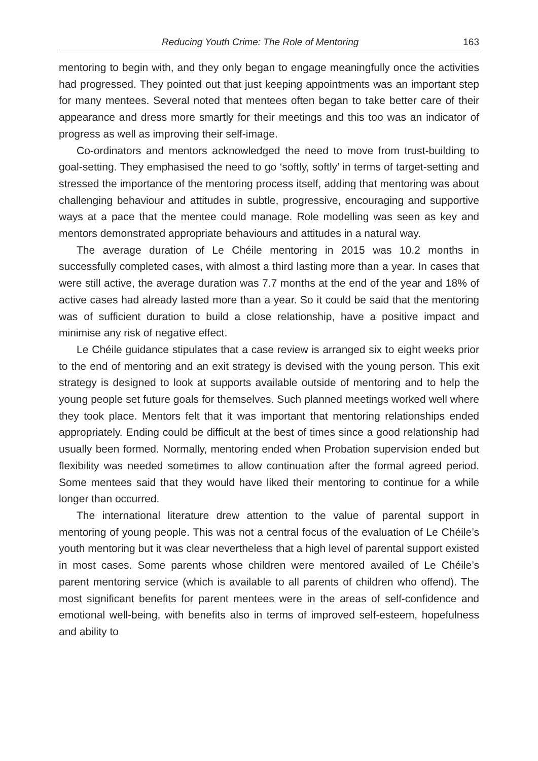Reducing Youth Crime: The Role of Mentoring 163
mentoring to begin with, and they only began to engage meaningfully once the activities had progressed. They pointed out that just keeping appointments was an important step for many mentees. Several noted that mentees often began to take better care of their appearance and dress more smartly for their meetings and this too was an indicator of progress as well as improving their self-image.
Co-ordinators and mentors acknowledged the need to move from trust-building to goal-setting. They emphasised the need to go ‘softly, softly’ in terms of target-setting and stressed the importance of the mentoring process itself, adding that mentoring was about challenging behaviour and attitudes in subtle, progressive, encouraging and supportive ways at a pace that the mentee could manage. Role modelling was seen as key and mentors demonstrated appropriate behaviours and attitudes in a natural way.
The average duration of Le Chéile mentoring in 2015 was 10.2 months in successfully completed cases, with almost a third lasting more than a year. In cases that were still active, the average duration was 7.7 months at the end of the year and 18% of active cases had already lasted more than a year. So it could be said that the mentoring was of sufficient duration to build a close relationship, have a positive impact and minimise any risk of negative effect.
Le Chéile guidance stipulates that a case review is arranged six to eight weeks prior to the end of mentoring and an exit strategy is devised with the young person. This exit strategy is designed to look at supports available outside of mentoring and to help the young people set future goals for themselves. Such planned meetings worked well where they took place. Mentors felt that it was important that mentoring relationships ended appropriately. Ending could be difficult at the best of times since a good relationship had usually been formed. Normally, mentoring ended when Probation supervision ended but flexibility was needed sometimes to allow continuation after the formal agreed period. Some mentees said that they would have liked their mentoring to continue for a while longer than occurred.
The international literature drew attention to the value of parental support in mentoring of young people. This was not a central focus of the evaluation of Le Chéile’s youth mentoring but it was clear nevertheless that a high level of parental support existed in most cases. Some parents whose children were mentored availed of Le Chéile’s parent mentoring service (which is available to all parents of children who offend). The most significant benefits for parent mentees were in the areas of self-confidence and emotional well-being, with benefits also in terms of improved self-esteem, hopefulness and ability to